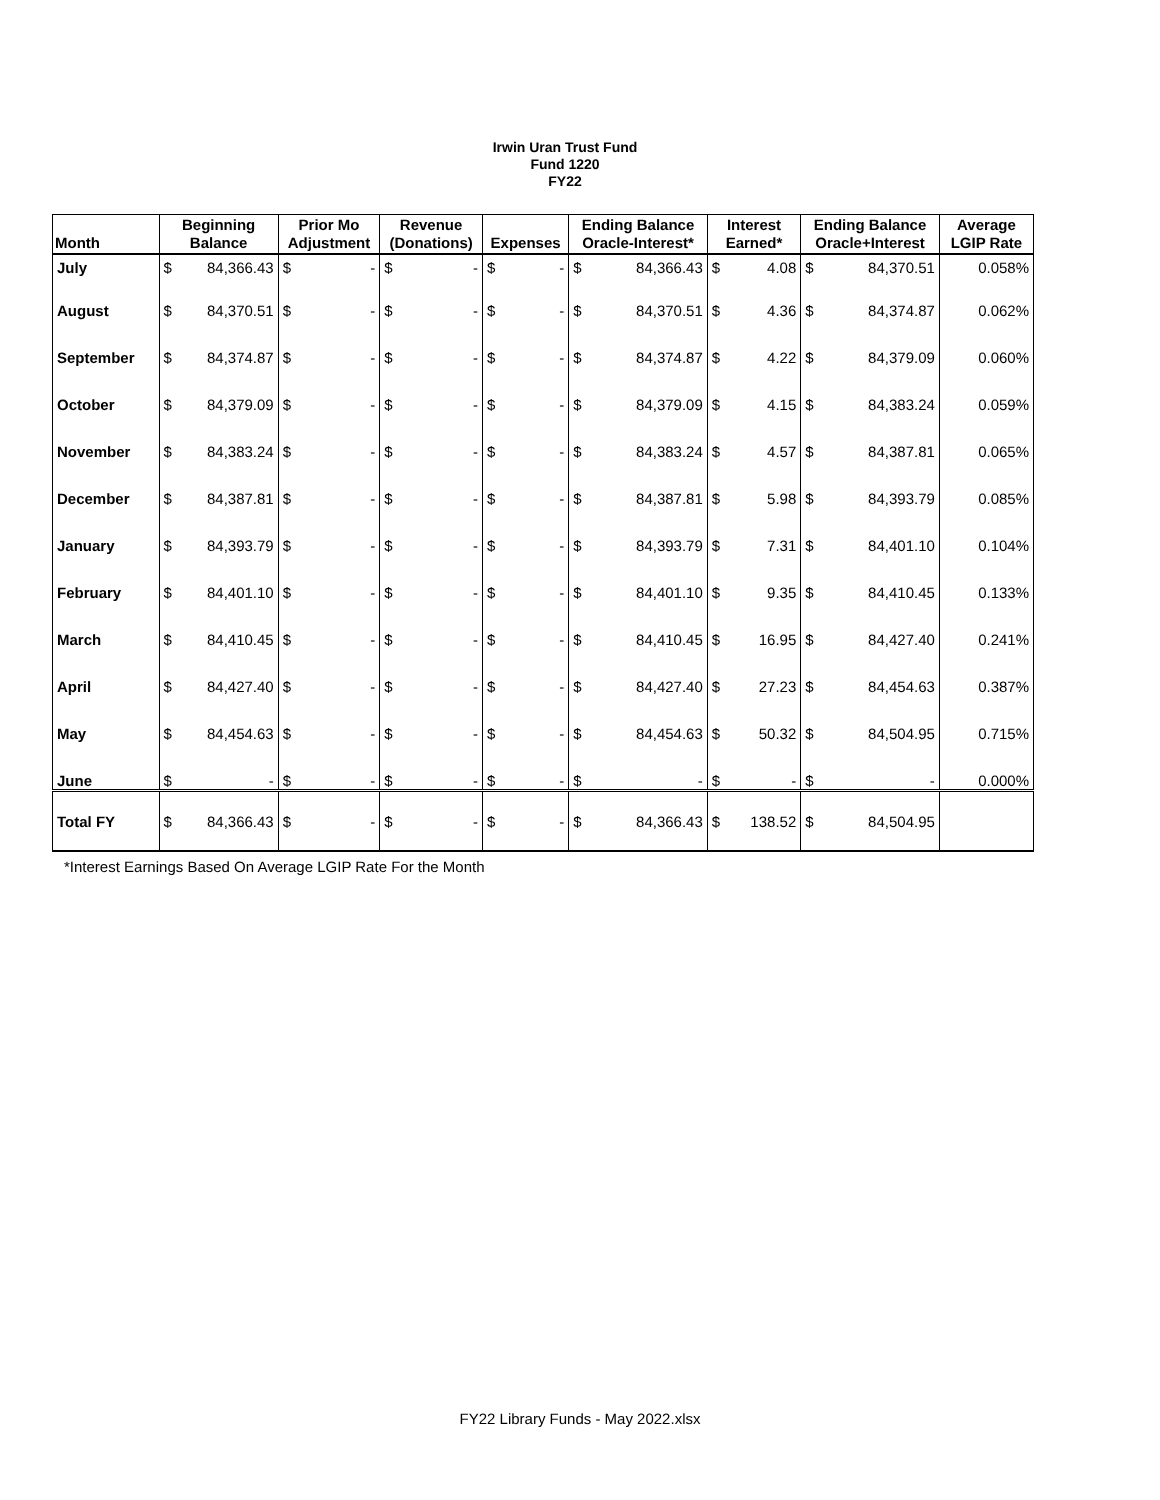Irwin Uran Trust Fund
Fund 1220
FY22
| Month | Beginning Balance | | Prior Mo Adjustment | | Revenue (Donations) | | Expenses | | Ending Balance Oracle-Interest* | | Interest Earned* | | Ending Balance Oracle+Interest | | Average LGIP Rate |
| --- | --- | --- | --- | --- | --- | --- | --- | --- | --- | --- | --- | --- | --- | --- | --- |
| July | $ | 84,366.43 | $ | - | $ | - | $ | - | $ | 84,366.43 | $ | 4.08 | $ | 84,370.51 | 0.058% |
| August | $ | 84,370.51 | $ | - | $ | - | $ | - | $ | 84,370.51 | $ | 4.36 | $ | 84,374.87 | 0.062% |
| September | $ | 84,374.87 | $ | - | $ | - | $ | - | $ | 84,374.87 | $ | 4.22 | $ | 84,379.09 | 0.060% |
| October | $ | 84,379.09 | $ | - | $ | - | $ | - | $ | 84,379.09 | $ | 4.15 | $ | 84,383.24 | 0.059% |
| November | $ | 84,383.24 | $ | - | $ | - | $ | - | $ | 84,383.24 | $ | 4.57 | $ | 84,387.81 | 0.065% |
| December | $ | 84,387.81 | $ | - | $ | - | $ | - | $ | 84,387.81 | $ | 5.98 | $ | 84,393.79 | 0.085% |
| January | $ | 84,393.79 | $ | - | $ | - | $ | - | $ | 84,393.79 | $ | 7.31 | $ | 84,401.10 | 0.104% |
| February | $ | 84,401.10 | $ | - | $ | - | $ | - | $ | 84,401.10 | $ | 9.35 | $ | 84,410.45 | 0.133% |
| March | $ | 84,410.45 | $ | - | $ | - | $ | - | $ | 84,410.45 | $ | 16.95 | $ | 84,427.40 | 0.241% |
| April | $ | 84,427.40 | $ | - | $ | - | $ | - | $ | 84,427.40 | $ | 27.23 | $ | 84,454.63 | 0.387% |
| May | $ | 84,454.63 | $ | - | $ | - | $ | - | $ | 84,454.63 | $ | 50.32 | $ | 84,504.95 | 0.715% |
| June | $ | - | $ | - | $ | - | $ | - | $ | - | $ | - | $ | - | 0.000% |
| Total FY | $ | 84,366.43 | $ | - | $ | - | $ | - | $ | 84,366.43 | $ | 138.52 | $ | 84,504.95 | |
*Interest Earnings Based On Average LGIP Rate For the Month
FY22 Library Funds - May 2022.xlsx